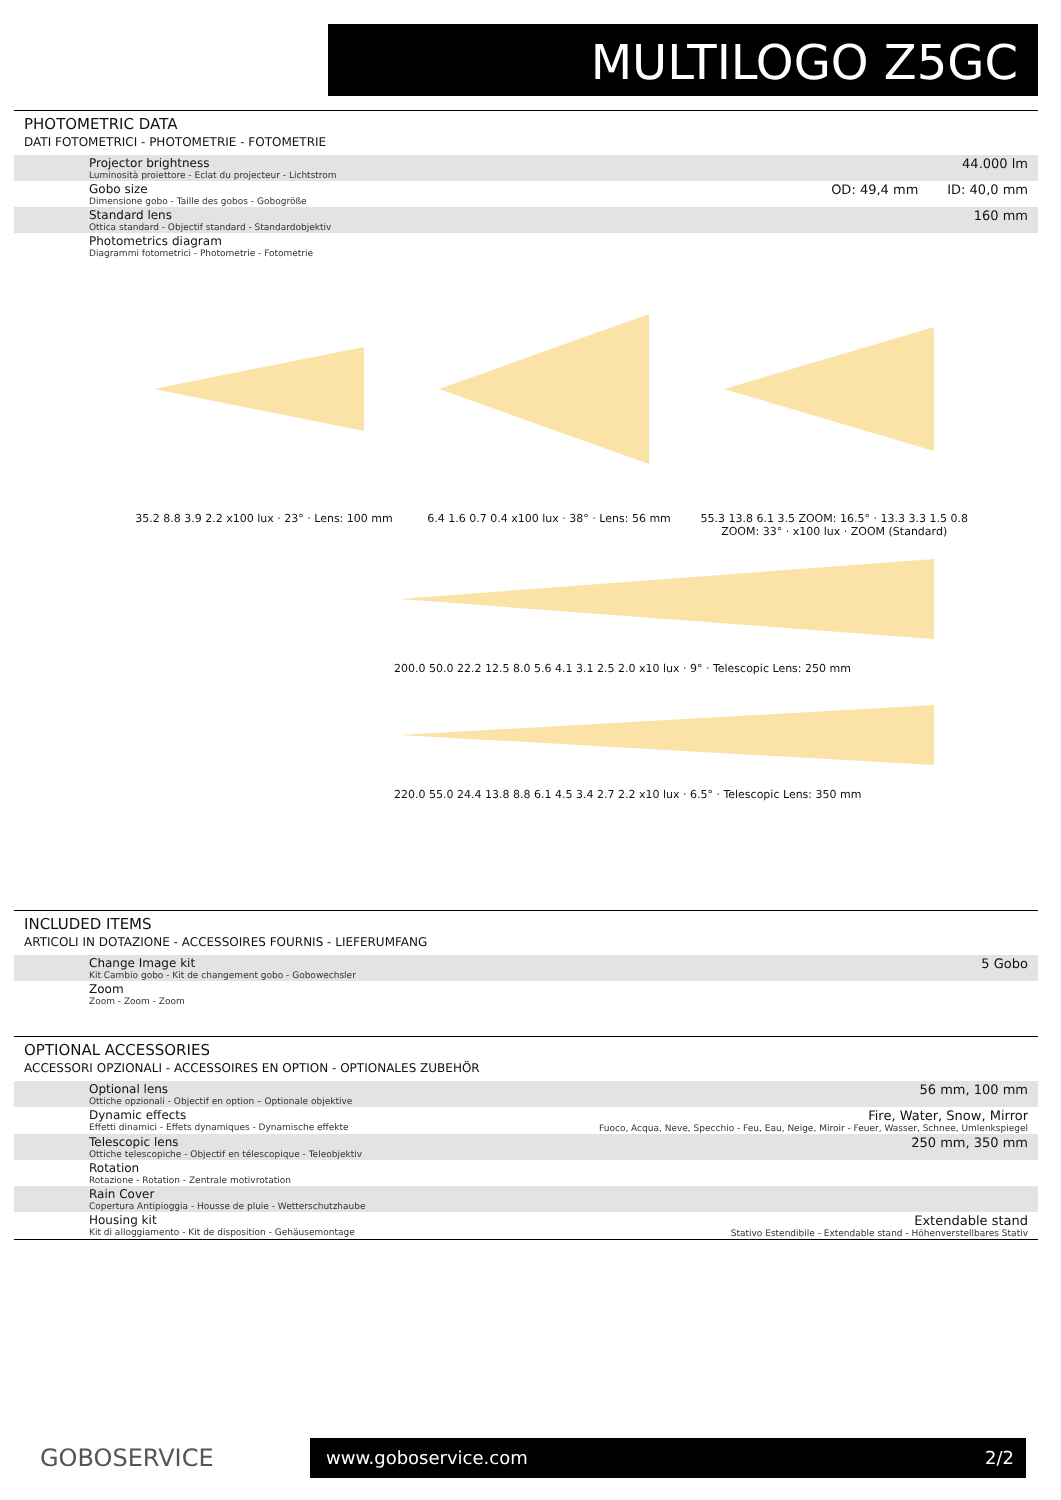MULTILOGO Z5GC
PHOTOMETRIC DATA
DATI FOTOMETRICI - PHOTOMETRIE - FOTOMETRIE
| Projector brightness Luminosità proiettore - Eclat du projecteur - Lichtstrom | 44.000 lm |
| Gobo size Dimensione gobo - Taille des gobos - Gobogröße | OD: 49,4 mm ID: 40,0 mm |
| Standard lens Ottica standard - Objectif standard - Standardobjektiv | 160 mm |
| Photometrics diagram Diagrammi fotometrici - Photometrie - Fotometrie | |
35.2 8.8 3.9 2.2 x100 lux · 23° · Lens: 100 mm
6.4 1.6 0.7 0.4 x100 lux · 38° · Lens: 56 mm
55.3 13.8 6.1 3.5 ZOOM: 16.5° · 13.3 3.3 1.5 0.8 ZOOM: 33° · x100 lux · ZOOM (Standard)
200.0 50.0 22.2 12.5 8.0 5.6 4.1 3.1 2.5 2.0 x10 lux · 9° · Telescopic Lens: 250 mm
220.0 55.0 24.4 13.8 8.8 6.1 4.5 3.4 2.7 2.2 x10 lux · 6.5° · Telescopic Lens: 350 mm
INCLUDED ITEMS
ARTICOLI IN DOTAZIONE - ACCESSOIRES FOURNIS - LIEFERUMFANG
| Change Image kit Kit Cambio gobo - Kit de changement gobo - Gobowechsler | 5 Gobo |
| Zoom Zoom - Zoom - Zoom | |
OPTIONAL ACCESSORIES
ACCESSORI OPZIONALI - ACCESSOIRES EN OPTION - OPTIONALES ZUBEHÖR
| Optional lens Ottiche opzionali - Objectif en option – Optionale objektive | 56 mm, 100 mm |
| Dynamic effects Effetti dinamici - Effets dynamiques - Dynamische effekte | Fire, Water, Snow, Mirror Fuoco, Acqua, Neve, Specchio - Feu, Eau, Neige, Miroir - Feuer, Wasser, Schnee, Umlenkspiegel |
| Telescopic lens Ottiche telescopiche - Objectif en télescopique - Teleobjektiv | 250 mm, 350 mm |
| Rotation Rotazione - Rotation - Zentrale motivrotation | |
| Rain Cover Copertura Antipioggia - Housse de pluie - Wetterschutzhaube | |
| Housing kit Kit di alloggiamento - Kit de disposition - Gehäusemontage | Extendable stand Stativo Estendibile - Extendable stand - Höhenverstellbares Stativ |
GOBOSERVICE www.goboservice.com 2/2